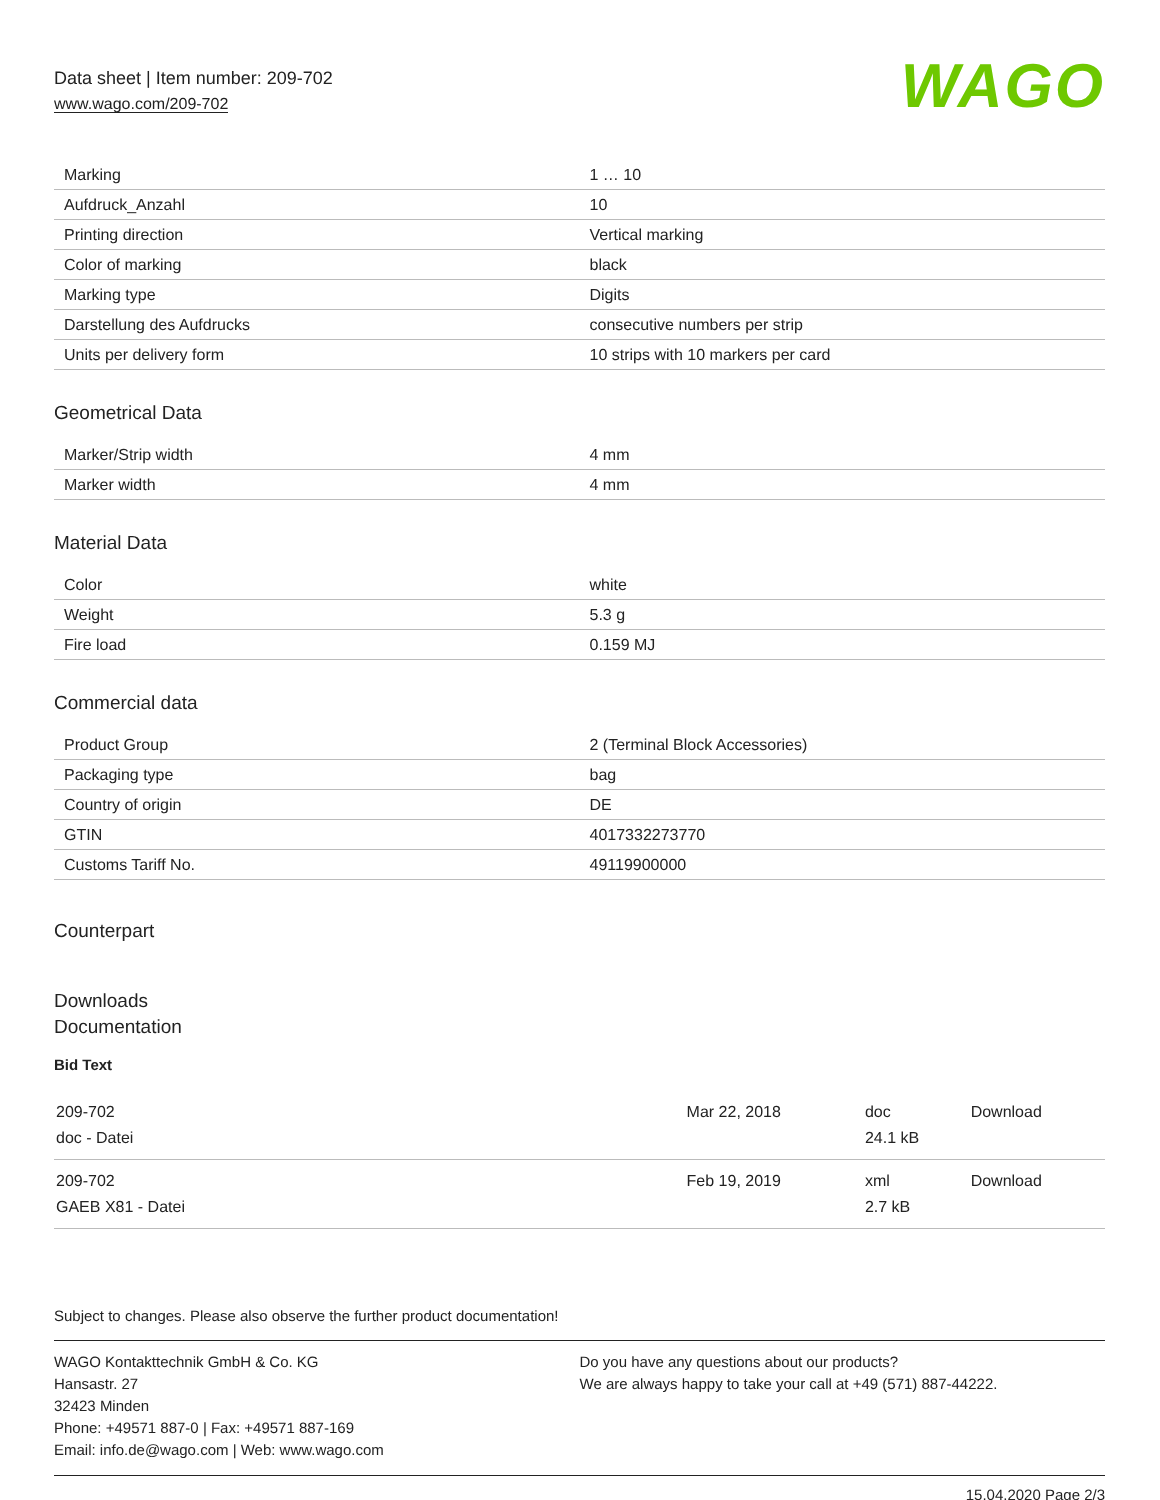Data sheet | Item number: 209-702
www.wago.com/209-702
WAGO
| Marking | 1 … 10 |
| Aufdruck_Anzahl | 10 |
| Printing direction | Vertical marking |
| Color of marking | black |
| Marking type | Digits |
| Darstellung des Aufdrucks | consecutive numbers per strip |
| Units per delivery form | 10 strips with 10 markers per card |
Geometrical Data
| Marker/Strip width | 4 mm |
| Marker width | 4 mm |
Material Data
| Color | white |
| Weight | 5.3 g |
| Fire load | 0.159 MJ |
Commercial data
| Product Group | 2 (Terminal Block Accessories) |
| Packaging type | bag |
| Country of origin | DE |
| GTIN | 4017332273770 |
| Customs Tariff No. | 49119900000 |
Counterpart
Downloads
Documentation
Bid Text
| 209-702 doc - Datei | Mar 22, 2018 | doc 24.1 kB | Download |
| 209-702 GAEB X81 - Datei | Feb 19, 2019 | xml 2.7 kB | Download |
Subject to changes. Please also observe the further product documentation!
WAGO Kontakttechnik GmbH & Co. KG
Hansastr. 27
32423 Minden
Phone: +49571 887-0 | Fax: +49571 887-169
Email: info.de@wago.com | Web: www.wago.com
Do you have any questions about our products?
We are always happy to take your call at +49 (571) 887-44222.
15.04.2020 Page 2/3